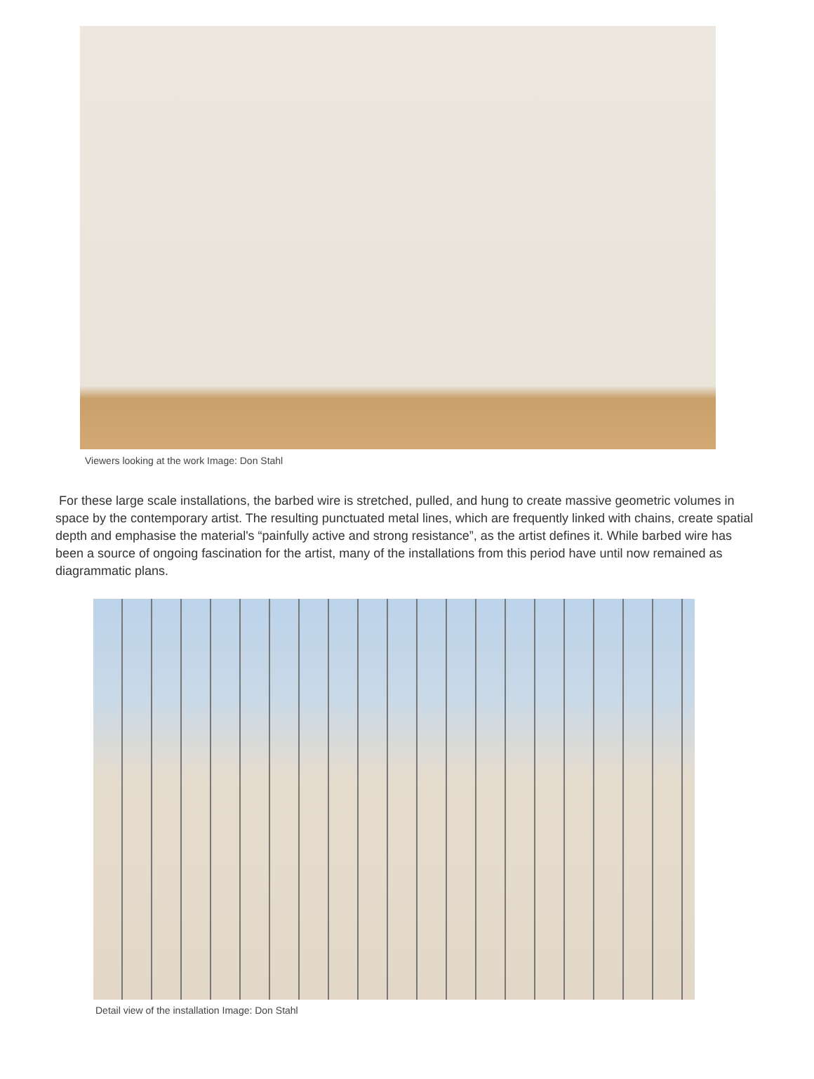Viewers looking at the work Image: Don Stahl
For these large scale installations, the barbed wire is stretched, pulled, and hung to create massive geometric volumes in space by the contemporary artist. The resulting punctuated metal lines, which are frequently linked with chains, create spatial depth and emphasise the material's “painfully active and strong resistance”, as the artist defines it. While barbed wire has been a source of ongoing fascination for the artist, many of the installations from this period have until now remained as diagrammatic plans.
Detail view of the installation Image: Don Stahl